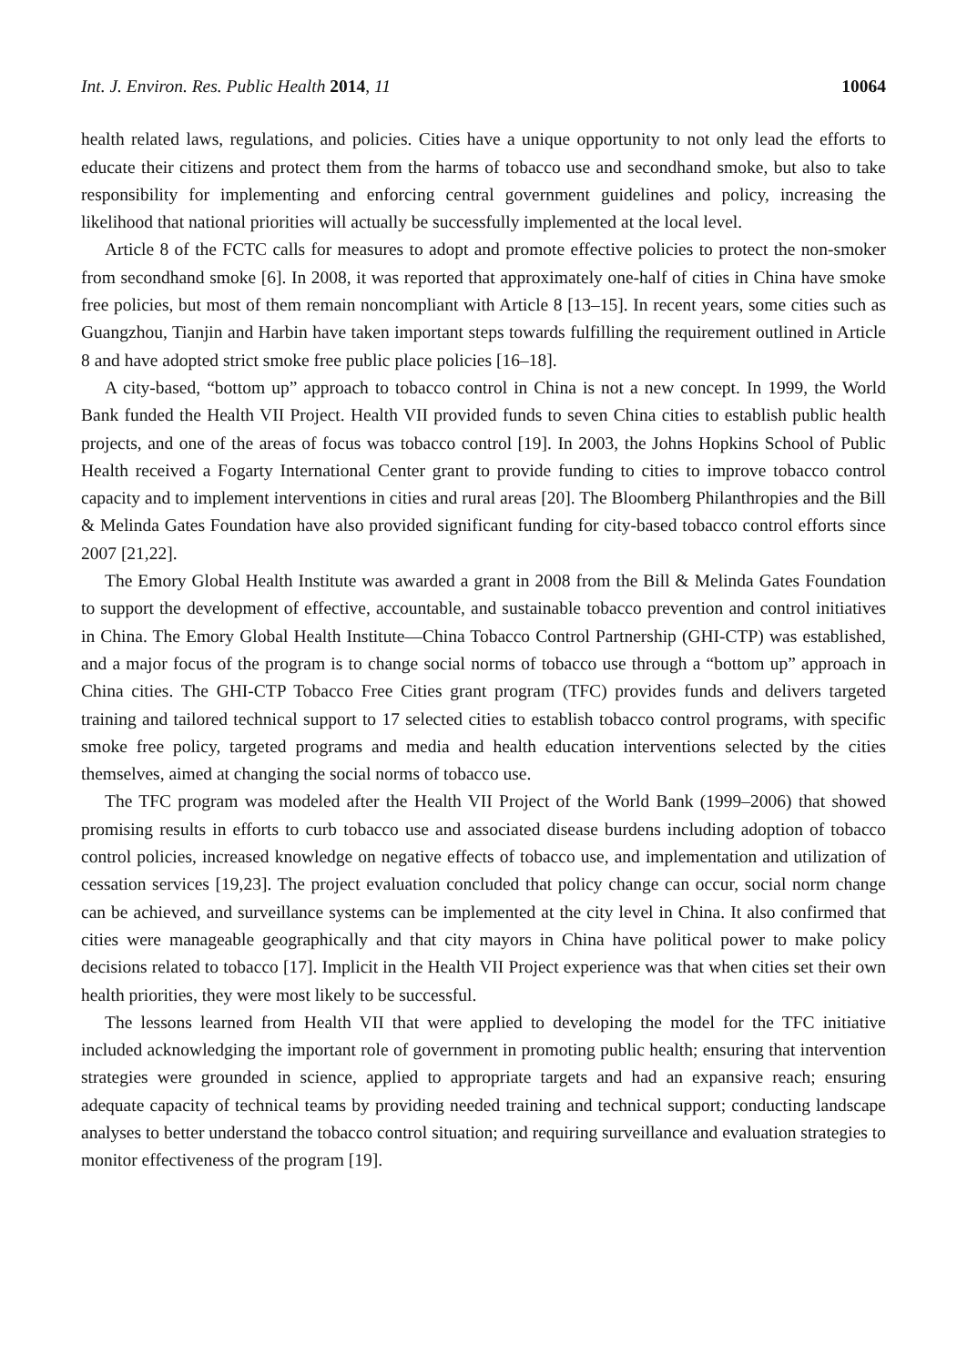Int. J. Environ. Res. Public Health 2014, 11 10064
health related laws, regulations, and policies. Cities have a unique opportunity to not only lead the efforts to educate their citizens and protect them from the harms of tobacco use and secondhand smoke, but also to take responsibility for implementing and enforcing central government guidelines and policy, increasing the likelihood that national priorities will actually be successfully implemented at the local level.
Article 8 of the FCTC calls for measures to adopt and promote effective policies to protect the non-smoker from secondhand smoke [6]. In 2008, it was reported that approximately one-half of cities in China have smoke free policies, but most of them remain noncompliant with Article 8 [13–15]. In recent years, some cities such as Guangzhou, Tianjin and Harbin have taken important steps towards fulfilling the requirement outlined in Article 8 and have adopted strict smoke free public place policies [16–18].
A city-based, “bottom up” approach to tobacco control in China is not a new concept. In 1999, the World Bank funded the Health VII Project. Health VII provided funds to seven China cities to establish public health projects, and one of the areas of focus was tobacco control [19]. In 2003, the Johns Hopkins School of Public Health received a Fogarty International Center grant to provide funding to cities to improve tobacco control capacity and to implement interventions in cities and rural areas [20]. The Bloomberg Philanthropies and the Bill & Melinda Gates Foundation have also provided significant funding for city-based tobacco control efforts since 2007 [21,22].
The Emory Global Health Institute was awarded a grant in 2008 from the Bill & Melinda Gates Foundation to support the development of effective, accountable, and sustainable tobacco prevention and control initiatives in China. The Emory Global Health Institute—China Tobacco Control Partnership (GHI-CTP) was established, and a major focus of the program is to change social norms of tobacco use through a “bottom up” approach in China cities. The GHI-CTP Tobacco Free Cities grant program (TFC) provides funds and delivers targeted training and tailored technical support to 17 selected cities to establish tobacco control programs, with specific smoke free policy, targeted programs and media and health education interventions selected by the cities themselves, aimed at changing the social norms of tobacco use.
The TFC program was modeled after the Health VII Project of the World Bank (1999–2006) that showed promising results in efforts to curb tobacco use and associated disease burdens including adoption of tobacco control policies, increased knowledge on negative effects of tobacco use, and implementation and utilization of cessation services [19,23]. The project evaluation concluded that policy change can occur, social norm change can be achieved, and surveillance systems can be implemented at the city level in China. It also confirmed that cities were manageable geographically and that city mayors in China have political power to make policy decisions related to tobacco [17]. Implicit in the Health VII Project experience was that when cities set their own health priorities, they were most likely to be successful.
The lessons learned from Health VII that were applied to developing the model for the TFC initiative included acknowledging the important role of government in promoting public health; ensuring that intervention strategies were grounded in science, applied to appropriate targets and had an expansive reach; ensuring adequate capacity of technical teams by providing needed training and technical support; conducting landscape analyses to better understand the tobacco control situation; and requiring surveillance and evaluation strategies to monitor effectiveness of the program [19].